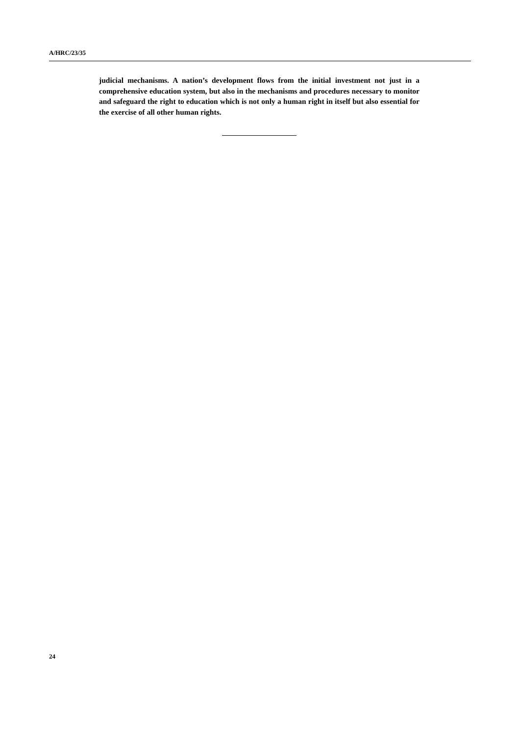A/HRC/23/35
judicial mechanisms. A nation’s development flows from the initial investment not just in a comprehensive education system, but also in the mechanisms and procedures necessary to monitor and safeguard the right to education which is not only a human right in itself but also essential for the exercise of all other human rights.
24